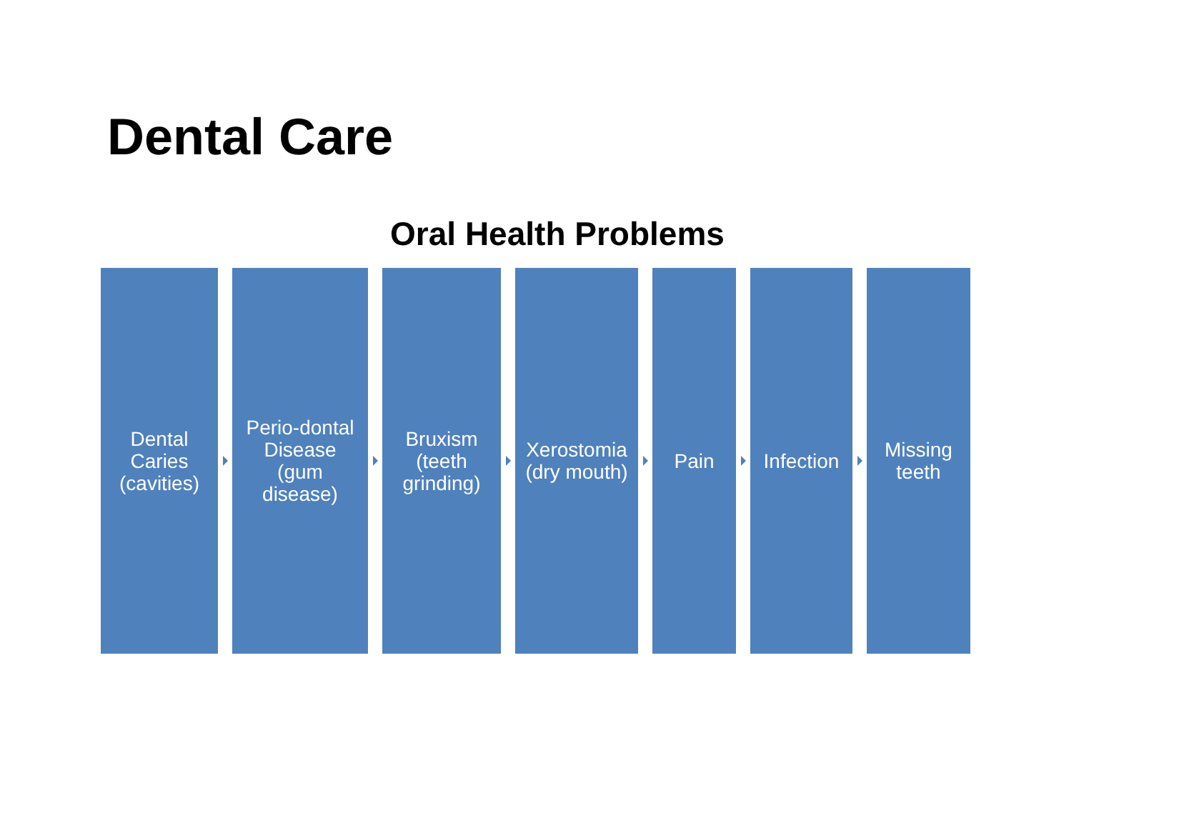Dental Care
Oral Health Problems
Dental
Caries
(cavities)
Perio-dontal
Disease
(gum
disease)
Bruxism
(teeth
grinding)
Xerostomia
(dry mouth)
Pain
Infection
Missing
teeth